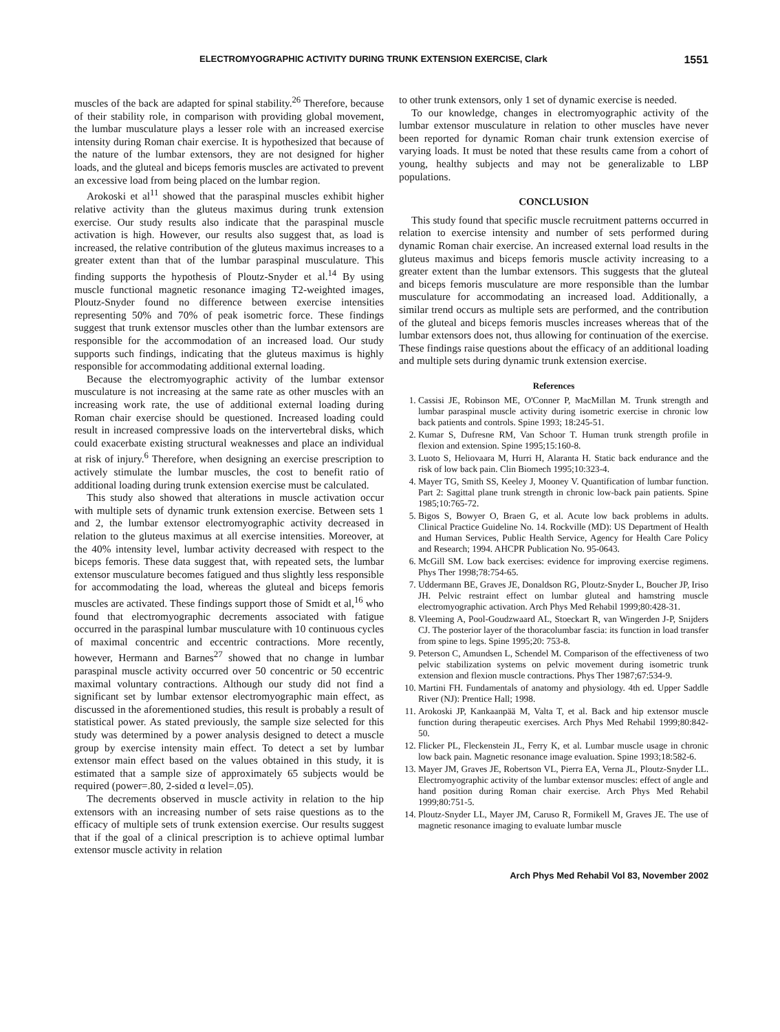ELECTROMYOGRAPHIC ACTIVITY DURING TRUNK EXTENSION EXERCISE, Clark 1551
muscles of the back are adapted for spinal stability.<sup>26</sup> Therefore, because of their stability role, in comparison with providing global movement, the lumbar musculature plays a lesser role with an increased exercise intensity during Roman chair exercise. It is hypothesized that because of the nature of the lumbar extensors, they are not designed for higher loads, and the gluteal and biceps femoris muscles are activated to prevent an excessive load from being placed on the lumbar region.
Arokoski et al<sup>11</sup> showed that the paraspinal muscles exhibit higher relative activity than the gluteus maximus during trunk extension exercise. Our study results also indicate that the paraspinal muscle activation is high. However, our results also suggest that, as load is increased, the relative contribution of the gluteus maximus increases to a greater extent than that of the lumbar paraspinal musculature. This finding supports the hypothesis of Ploutz-Snyder et al.<sup>14</sup> By using muscle functional magnetic resonance imaging T2-weighted images, Ploutz-Snyder found no difference between exercise intensities representing 50% and 70% of peak isometric force. These findings suggest that trunk extensor muscles other than the lumbar extensors are responsible for the accommodation of an increased load. Our study supports such findings, indicating that the gluteus maximus is highly responsible for accommodating additional external loading.
Because the electromyographic activity of the lumbar extensor musculature is not increasing at the same rate as other muscles with an increasing work rate, the use of additional external loading during Roman chair exercise should be questioned. Increased loading could result in increased compressive loads on the intervertebral disks, which could exacerbate existing structural weaknesses and place an individual at risk of injury.<sup>6</sup> Therefore, when designing an exercise prescription to actively stimulate the lumbar muscles, the cost to benefit ratio of additional loading during trunk extension exercise must be calculated.
This study also showed that alterations in muscle activation occur with multiple sets of dynamic trunk extension exercise. Between sets 1 and 2, the lumbar extensor electromyographic activity decreased in relation to the gluteus maximus at all exercise intensities. Moreover, at the 40% intensity level, lumbar activity decreased with respect to the biceps femoris. These data suggest that, with repeated sets, the lumbar extensor musculature becomes fatigued and thus slightly less responsible for accommodating the load, whereas the gluteal and biceps femoris muscles are activated. These findings support those of Smidt et al,<sup>16</sup> who found that electromyographic decrements associated with fatigue occurred in the paraspinal lumbar musculature with 10 continuous cycles of maximal concentric and eccentric contractions. More recently, however, Hermann and Barnes<sup>27</sup> showed that no change in lumbar paraspinal muscle activity occurred over 50 concentric or 50 eccentric maximal voluntary contractions. Although our study did not find a significant set by lumbar extensor electromyographic main effect, as discussed in the aforementioned studies, this result is probably a result of statistical power. As stated previously, the sample size selected for this study was determined by a power analysis designed to detect a muscle group by exercise intensity main effect. To detect a set by lumbar extensor main effect based on the values obtained in this study, it is estimated that a sample size of approximately 65 subjects would be required (power=.80, 2-sided α level=.05).
The decrements observed in muscle activity in relation to the hip extensors with an increasing number of sets raise questions as to the efficacy of multiple sets of trunk extension exercise. Our results suggest that if the goal of a clinical prescription is to achieve optimal lumbar extensor muscle activity in relation
to other trunk extensors, only 1 set of dynamic exercise is needed.
To our knowledge, changes in electromyographic activity of the lumbar extensor musculature in relation to other muscles have never been reported for dynamic Roman chair trunk extension exercise of varying loads. It must be noted that these results came from a cohort of young, healthy subjects and may not be generalizable to LBP populations.
CONCLUSION
This study found that specific muscle recruitment patterns occurred in relation to exercise intensity and number of sets performed during dynamic Roman chair exercise. An increased external load results in the gluteus maximus and biceps femoris muscle activity increasing to a greater extent than the lumbar extensors. This suggests that the gluteal and biceps femoris musculature are more responsible than the lumbar musculature for accommodating an increased load. Additionally, a similar trend occurs as multiple sets are performed, and the contribution of the gluteal and biceps femoris muscles increases whereas that of the lumbar extensors does not, thus allowing for continuation of the exercise. These findings raise questions about the efficacy of an additional loading and multiple sets during dynamic trunk extension exercise.
References
1. Cassisi JE, Robinson ME, O'Conner P, MacMillan M. Trunk strength and lumbar paraspinal muscle activity during isometric exercise in chronic low back patients and controls. Spine 1993; 18:245-51.
2. Kumar S, Dufresne RM, Van Schoor T. Human trunk strength profile in flexion and extension. Spine 1995;15:160-8.
3. Luoto S, Heliovaara M, Hurri H, Alaranta H. Static back endurance and the risk of low back pain. Clin Biomech 1995;10:323-4.
4. Mayer TG, Smith SS, Keeley J, Mooney V. Quantification of lumbar function. Part 2: Sagittal plane trunk strength in chronic low-back pain patients. Spine 1985;10:765-72.
5. Bigos S, Bowyer O, Braen G, et al. Acute low back problems in adults. Clinical Practice Guideline No. 14. Rockville (MD): US Department of Health and Human Services, Public Health Service, Agency for Health Care Policy and Research; 1994. AHCPR Publication No. 95-0643.
6. McGill SM. Low back exercises: evidence for improving exercise regimens. Phys Ther 1998;78:754-65.
7. Uddermann BE, Graves JE, Donaldson RG, Ploutz-Snyder L, Boucher JP, Iriso JH. Pelvic restraint effect on lumbar gluteal and hamstring muscle electromyographic activation. Arch Phys Med Rehabil 1999;80:428-31.
8. Vleeming A, Pool-Goudzwaard AL, Stoeckart R, van Wingerden J-P, Snijders CJ. The posterior layer of the thoracolumbar fascia: its function in load transfer from spine to legs. Spine 1995;20: 753-8.
9. Peterson C, Amundsen L, Schendel M. Comparison of the effectiveness of two pelvic stabilization systems on pelvic movement during isometric trunk extension and flexion muscle contractions. Phys Ther 1987;67:534-9.
10. Martini FH. Fundamentals of anatomy and physiology. 4th ed. Upper Saddle River (NJ): Prentice Hall; 1998.
11. Arokoski JP, Kankaanpää M, Valta T, et al. Back and hip extensor muscle function during therapeutic exercises. Arch Phys Med Rehabil 1999;80:842-50.
12. Flicker PL, Fleckenstein JL, Ferry K, et al. Lumbar muscle usage in chronic low back pain. Magnetic resonance image evaluation. Spine 1993;18:582-6.
13. Mayer JM, Graves JE, Robertson VL, Pierra EA, Verna JL, Ploutz-Snyder LL. Electromyographic activity of the lumbar extensor muscles: effect of angle and hand position during Roman chair exercise. Arch Phys Med Rehabil 1999;80:751-5.
14. Ploutz-Snyder LL, Mayer JM, Caruso R, Formikell M, Graves JE. The use of magnetic resonance imaging to evaluate lumbar muscle
Arch Phys Med Rehabil Vol 83, November 2002